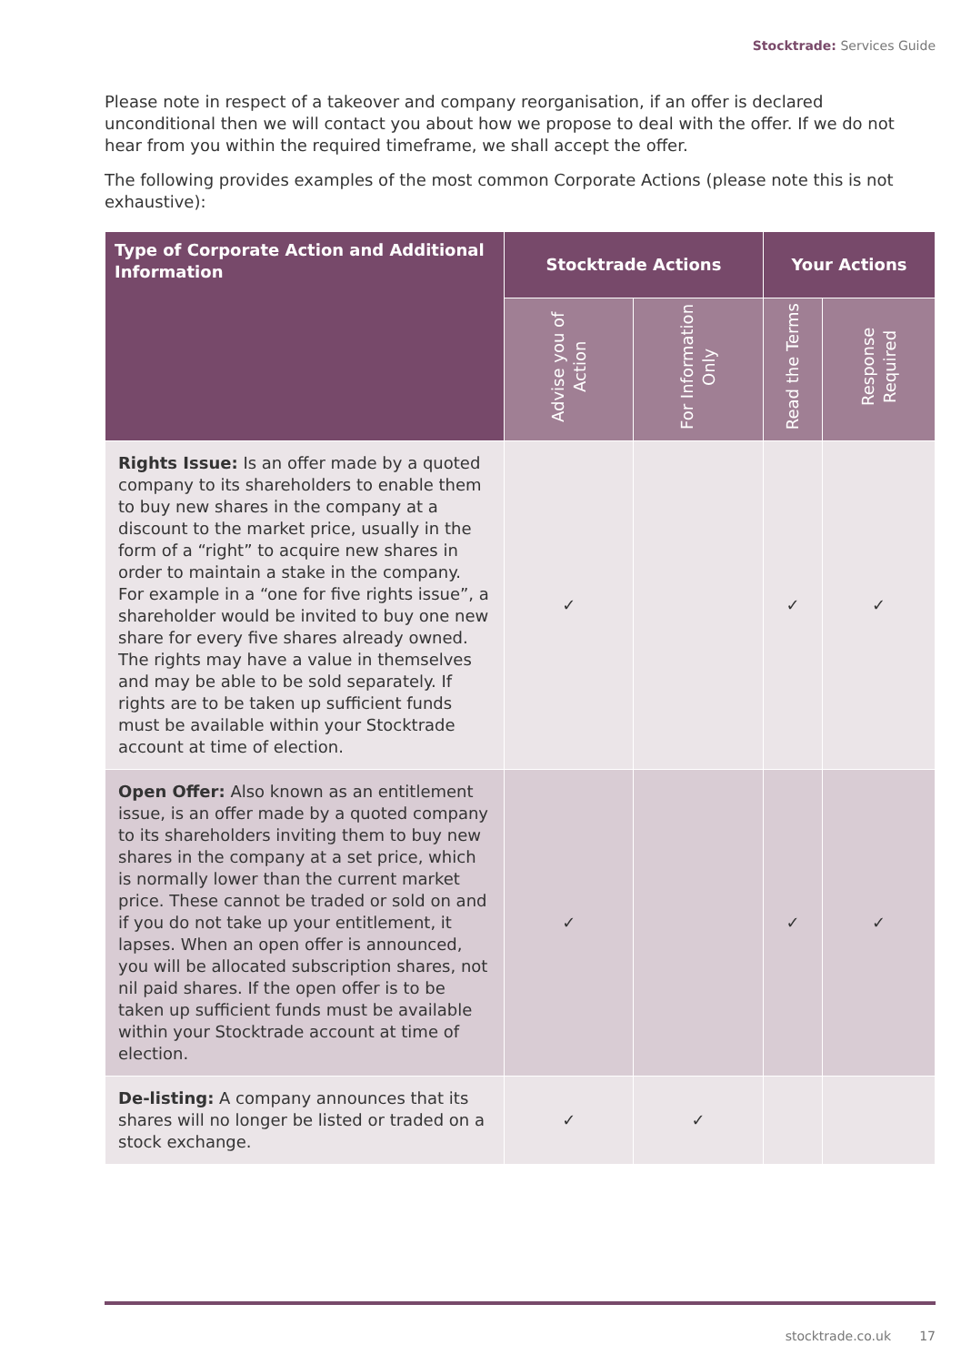Stocktrade: Services Guide
Please note in respect of a takeover and company reorganisation, if an offer is declared unconditional then we will contact you about how we propose to deal with the offer. If we do not hear from you within the required timeframe, we shall accept the offer.
The following provides examples of the most common Corporate Actions (please note this is not exhaustive):
| Type of Corporate Action and Additional Information | Stocktrade Actions | | Your Actions | |
| --- | --- | --- | --- | --- |
| | Advise you of Action | For Information Only | Read the Terms | Response Required |
| Rights Issue: Is an offer made by a quoted company to its shareholders to enable them to buy new shares in the company at a discount to the market price, usually in the form of a “right” to acquire new shares in order to maintain a stake in the company. For example in a “one for five rights issue”, a shareholder would be invited to buy one new share for every five shares already owned. The rights may have a value in themselves and may be able to be sold separately. If rights are to be taken up sufficient funds must be available within your Stocktrade account at time of election. | ✓ | | ✓ | ✓ |
| Open Offer: Also known as an entitlement issue, is an offer made by a quoted company to its shareholders inviting them to buy new shares in the company at a set price, which is normally lower than the current market price. These cannot be traded or sold on and if you do not take up your entitlement, it lapses. When an open offer is announced, you will be allocated subscription shares, not nil paid shares. If the open offer is to be taken up sufficient funds must be available within your Stocktrade account at time of election. | ✓ | | ✓ | ✓ |
| De-listing: A company announces that its shares will no longer be listed or traded on a stock exchange. | ✓ | ✓ | | |
stocktrade.co.uk 17